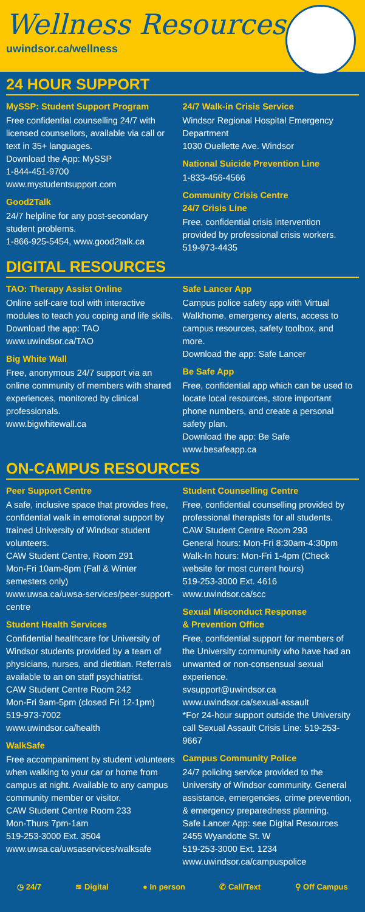Wellness Resources
uwindsor.ca/wellness
24 HOUR SUPPORT
MySSP: Student Support Program
Free confidential counselling 24/7 with licensed counsellors, available via call or text in 35+ languages.
Download the App: MySSP
1-844-451-9700
www.mystudentsupport.com
Good2Talk
24/7 helpline for any post-secondary student problems.
1-866-925-5454, www.good2talk.ca
24/7 Walk-in Crisis Service
Windsor Regional Hospital Emergency Department
1030 Ouellette Ave. Windsor
National Suicide Prevention Line
1-833-456-4566
Community Crisis Centre
24/7 Crisis Line
Free, confidential crisis intervention provided by professional crisis workers.
519-973-4435
DIGITAL RESOURCES
TAO: Therapy Assist Online
Online self-care tool with interactive modules to teach you coping and life skills.
Download the app: TAO
www.uwindsor.ca/TAO
Big White Wall
Free, anonymous 24/7 support via an online community of members with shared experiences, monitored by clinical professionals.
www.bigwhitewall.ca
Safe Lancer App
Campus police safety app with Virtual Walkhome, emergency alerts, access to campus resources, safety toolbox, and more.
Download the app: Safe Lancer
Be Safe App
Free, confidential app which can be used to locate local resources, store important phone numbers, and create a personal safety plan.
Download the app: Be Safe
www.besafeapp.ca
ON-CAMPUS RESOURCES
Peer Support Centre
A safe, inclusive space that provides free, confidential walk in emotional support by trained University of Windsor student volunteers.
CAW Student Centre, Room 291
Mon-Fri 10am-8pm (Fall & Winter semesters only)
www.uwsa.ca/uwsa-services/peer-support-centre
Student Health Services
Confidential healthcare for University of Windsor students provided by a team of physicians, nurses, and dietitian. Referrals available to an on staff psychiatrist.
CAW Student Centre Room 242
Mon-Fri 9am-5pm (closed Fri 12-1pm)
519-973-7002
www.uwindsor.ca/health
WalkSafe
Free accompaniment by student volunteers when walking to your car or home from campus at night. Available to any campus community member or visitor.
CAW Student Centre Room 233
Mon-Thurs 7pm-1am
519-253-3000 Ext. 3504
www.uwsa.ca/uwsaservices/walksafe
Student Counselling Centre
Free, confidential counselling provided by professional therapists for all students.
CAW Student Centre Room 293
General hours: Mon-Fri 8:30am-4:30pm
Walk-In hours: Mon-Fri 1-4pm (Check website for most current hours)
519-253-3000 Ext. 4616
www.uwindsor.ca/scc
Sexual Misconduct Response
& Prevention Office
Free, confidential support for members of the University community who have had an unwanted or non-consensual sexual experience.
svsupport@uwindsor.ca
www.uwindsor.ca/sexual-assault
*For 24-hour support outside the University call Sexual Assault Crisis Line: 519-253-9667
Campus Community Police
24/7 policing service provided to the University of Windsor community. General assistance, emergencies, crime prevention, & emergency preparedness planning.
Safe Lancer App: see Digital Resources
2455 Wyandotte St. W
519-253-3000 Ext. 1234
www.uwindsor.ca/campuspolice
◷ 24/7 ≋ Digital ● In person ✆ Call/Text ⚲ Off Campus